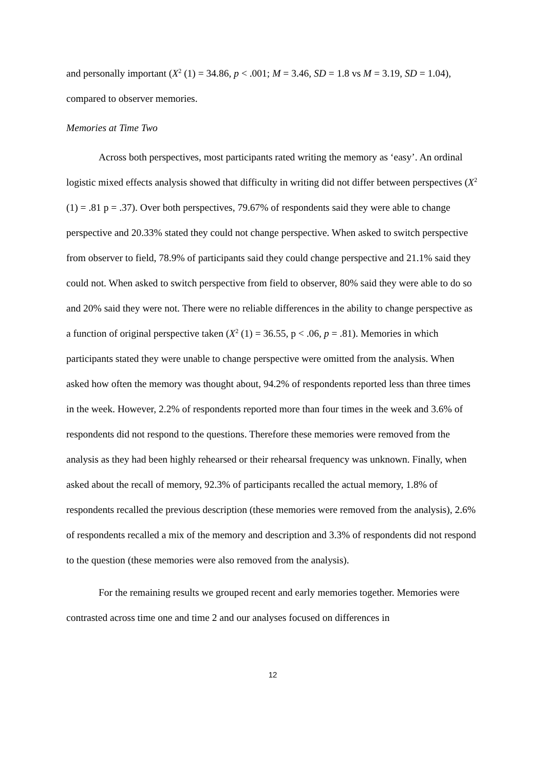and personally important (X<sup>2</sup> (1) = 34.86, p < .001; M = 3.46, SD = 1.8 vs M = 3.19, SD = 1.04), compared to observer memories.
Memories at Time Two
Across both perspectives, most participants rated writing the memory as ‘easy’. An ordinal logistic mixed effects analysis showed that difficulty in writing did not differ between perspectives (X<sup>2</sup> (1) = .81 p = .37). Over both perspectives, 79.67% of respondents said they were able to change perspective and 20.33% stated they could not change perspective. When asked to switch perspective from observer to field, 78.9% of participants said they could change perspective and 21.1% said they could not. When asked to switch perspective from field to observer, 80% said they were able to do so and 20% said they were not. There were no reliable differences in the ability to change perspective as a function of original perspective taken (X<sup>2</sup> (1) = 36.55, p < .06, p = .81). Memories in which participants stated they were unable to change perspective were omitted from the analysis. When asked how often the memory was thought about, 94.2% of respondents reported less than three times in the week. However, 2.2% of respondents reported more than four times in the week and 3.6% of respondents did not respond to the questions. Therefore these memories were removed from the analysis as they had been highly rehearsed or their rehearsal frequency was unknown. Finally, when asked about the recall of memory, 92.3% of participants recalled the actual memory, 1.8% of respondents recalled the previous description (these memories were removed from the analysis), 2.6% of respondents recalled a mix of the memory and description and 3.3% of respondents did not respond to the question (these memories were also removed from the analysis).
For the remaining results we grouped recent and early memories together. Memories were contrasted across time one and time 2 and our analyses focused on differences in
12